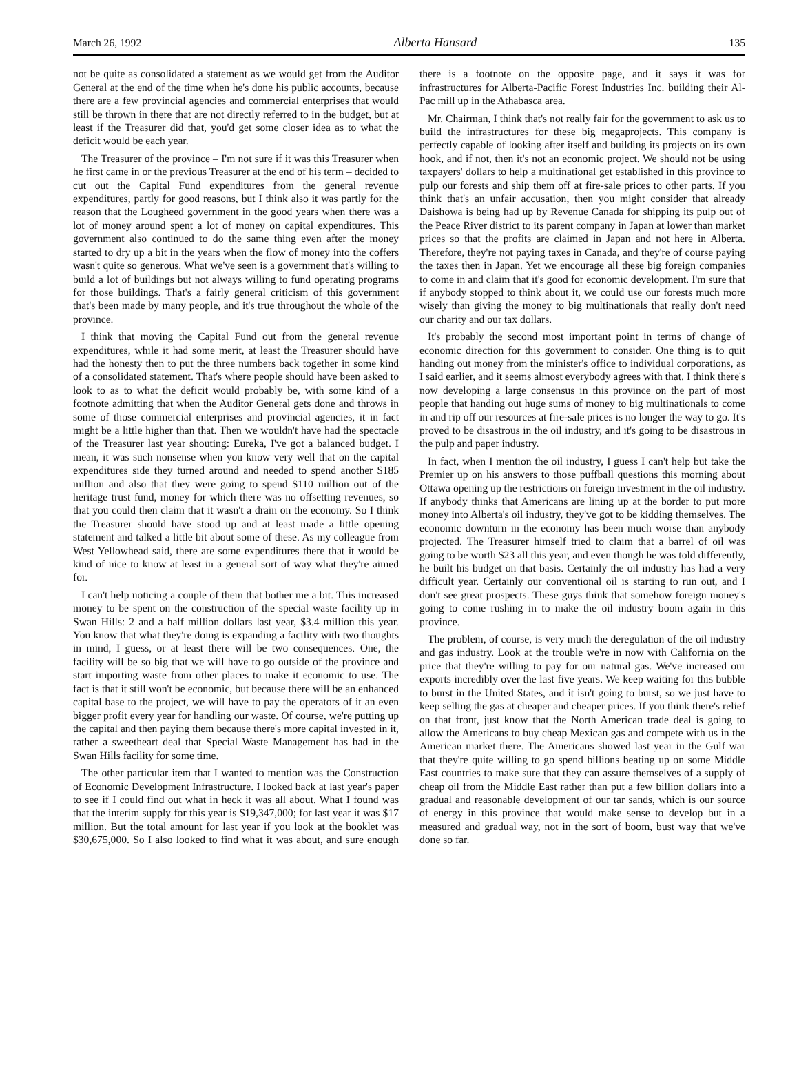March 26, 1992 Alberta Hansard 135
not be quite as consolidated a statement as we would get from the Auditor General at the end of the time when he's done his public accounts, because there are a few provincial agencies and commercial enterprises that would still be thrown in there that are not directly referred to in the budget, but at least if the Treasurer did that, you'd get some closer idea as to what the deficit would be each year.
The Treasurer of the province – I'm not sure if it was this Treasurer when he first came in or the previous Treasurer at the end of his term – decided to cut out the Capital Fund expenditures from the general revenue expenditures, partly for good reasons, but I think also it was partly for the reason that the Lougheed government in the good years when there was a lot of money around spent a lot of money on capital expenditures. This government also continued to do the same thing even after the money started to dry up a bit in the years when the flow of money into the coffers wasn't quite so generous. What we've seen is a government that's willing to build a lot of buildings but not always willing to fund operating programs for those buildings. That's a fairly general criticism of this government that's been made by many people, and it's true throughout the whole of the province.
I think that moving the Capital Fund out from the general revenue expenditures, while it had some merit, at least the Treasurer should have had the honesty then to put the three numbers back together in some kind of a consolidated statement. That's where people should have been asked to look to as to what the deficit would probably be, with some kind of a footnote admitting that when the Auditor General gets done and throws in some of those commercial enterprises and provincial agencies, it in fact might be a little higher than that. Then we wouldn't have had the spectacle of the Treasurer last year shouting: Eureka, I've got a balanced budget. I mean, it was such nonsense when you know very well that on the capital expenditures side they turned around and needed to spend another $185 million and also that they were going to spend $110 million out of the heritage trust fund, money for which there was no offsetting revenues, so that you could then claim that it wasn't a drain on the economy. So I think the Treasurer should have stood up and at least made a little opening statement and talked a little bit about some of these. As my colleague from West Yellowhead said, there are some expenditures there that it would be kind of nice to know at least in a general sort of way what they're aimed for.
I can't help noticing a couple of them that bother me a bit. This increased money to be spent on the construction of the special waste facility up in Swan Hills: 2 and a half million dollars last year, $3.4 million this year. You know that what they're doing is expanding a facility with two thoughts in mind, I guess, or at least there will be two consequences. One, the facility will be so big that we will have to go outside of the province and start importing waste from other places to make it economic to use. The fact is that it still won't be economic, but because there will be an enhanced capital base to the project, we will have to pay the operators of it an even bigger profit every year for handling our waste. Of course, we're putting up the capital and then paying them because there's more capital invested in it, rather a sweetheart deal that Special Waste Management has had in the Swan Hills facility for some time.
The other particular item that I wanted to mention was the Construction of Economic Development Infrastructure. I looked back at last year's paper to see if I could find out what in heck it was all about. What I found was that the interim supply for this year is $19,347,000; for last year it was $17 million. But the total amount for last year if you look at the booklet was $30,675,000. So I also looked to find what it was about, and sure enough there is a footnote on the opposite page, and it says it was for infrastructures for Alberta-Pacific Forest Industries Inc. building their Al-Pac mill up in the Athabasca area.
Mr. Chairman, I think that's not really fair for the government to ask us to build the infrastructures for these big megaprojects. This company is perfectly capable of looking after itself and building its projects on its own hook, and if not, then it's not an economic project. We should not be using taxpayers' dollars to help a multinational get established in this province to pulp our forests and ship them off at fire-sale prices to other parts. If you think that's an unfair accusation, then you might consider that already Daishowa is being had up by Revenue Canada for shipping its pulp out of the Peace River district to its parent company in Japan at lower than market prices so that the profits are claimed in Japan and not here in Alberta. Therefore, they're not paying taxes in Canada, and they're of course paying the taxes then in Japan. Yet we encourage all these big foreign companies to come in and claim that it's good for economic development. I'm sure that if anybody stopped to think about it, we could use our forests much more wisely than giving the money to big multinationals that really don't need our charity and our tax dollars.
It's probably the second most important point in terms of change of economic direction for this government to consider. One thing is to quit handing out money from the minister's office to individual corporations, as I said earlier, and it seems almost everybody agrees with that. I think there's now developing a large consensus in this province on the part of most people that handing out huge sums of money to big multinationals to come in and rip off our resources at fire-sale prices is no longer the way to go. It's proved to be disastrous in the oil industry, and it's going to be disastrous in the pulp and paper industry.
In fact, when I mention the oil industry, I guess I can't help but take the Premier up on his answers to those puffball questions this morning about Ottawa opening up the restrictions on foreign investment in the oil industry. If anybody thinks that Americans are lining up at the border to put more money into Alberta's oil industry, they've got to be kidding themselves. The economic downturn in the economy has been much worse than anybody projected. The Treasurer himself tried to claim that a barrel of oil was going to be worth $23 all this year, and even though he was told differently, he built his budget on that basis. Certainly the oil industry has had a very difficult year. Certainly our conventional oil is starting to run out, and I don't see great prospects. These guys think that somehow foreign money's going to come rushing in to make the oil industry boom again in this province.
The problem, of course, is very much the deregulation of the oil industry and gas industry. Look at the trouble we're in now with California on the price that they're willing to pay for our natural gas. We've increased our exports incredibly over the last five years. We keep waiting for this bubble to burst in the United States, and it isn't going to burst, so we just have to keep selling the gas at cheaper and cheaper prices. If you think there's relief on that front, just know that the North American trade deal is going to allow the Americans to buy cheap Mexican gas and compete with us in the American market there. The Americans showed last year in the Gulf war that they're quite willing to go spend billions beating up on some Middle East countries to make sure that they can assure themselves of a supply of cheap oil from the Middle East rather than put a few billion dollars into a gradual and reasonable development of our tar sands, which is our source of energy in this province that would make sense to develop but in a measured and gradual way, not in the sort of boom, bust way that we've done so far.